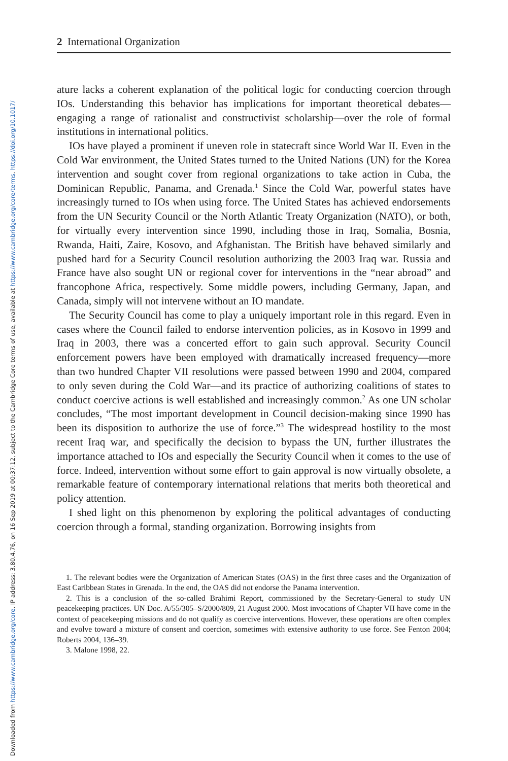Downloaded from https://www.cambridge.org/core. IP address: 3.80.4.76, on 16 Sep 2019 at 00:37:12, subject to the Cambridge Core terms of use, available at https://www.cambridge.org/core/terms. https://doi.org/10.1017/
2 International Organization
ature lacks a coherent explanation of the political logic for conducting coercion through IOs. Understanding this behavior has implications for important theoretical debates—engaging a range of rationalist and constructivist scholarship—over the role of formal institutions in international politics.
IOs have played a prominent if uneven role in statecraft since World War II. Even in the Cold War environment, the United States turned to the United Nations (UN) for the Korea intervention and sought cover from regional organizations to take action in Cuba, the Dominican Republic, Panama, and Grenada.<sup>1</sup> Since the Cold War, powerful states have increasingly turned to IOs when using force. The United States has achieved endorsements from the UN Security Council or the North Atlantic Treaty Organization (NATO), or both, for virtually every intervention since 1990, including those in Iraq, Somalia, Bosnia, Rwanda, Haiti, Zaire, Kosovo, and Afghanistan. The British have behaved similarly and pushed hard for a Security Council resolution authorizing the 2003 Iraq war. Russia and France have also sought UN or regional cover for interventions in the “near abroad” and francophone Africa, respectively. Some middle powers, including Germany, Japan, and Canada, simply will not intervene without an IO mandate.
The Security Council has come to play a uniquely important role in this regard. Even in cases where the Council failed to endorse intervention policies, as in Kosovo in 1999 and Iraq in 2003, there was a concerted effort to gain such approval. Security Council enforcement powers have been employed with dramatically increased frequency—more than two hundred Chapter VII resolutions were passed between 1990 and 2004, compared to only seven during the Cold War—and its practice of authorizing coalitions of states to conduct coercive actions is well established and increasingly common.<sup>2</sup> As one UN scholar concludes, “The most important development in Council decision-making since 1990 has been its disposition to authorize the use of force.”<sup>3</sup> The widespread hostility to the most recent Iraq war, and specifically the decision to bypass the UN, further illustrates the importance attached to IOs and especially the Security Council when it comes to the use of force. Indeed, intervention without some effort to gain approval is now virtually obsolete, a remarkable feature of contemporary international relations that merits both theoretical and policy attention.
I shed light on this phenomenon by exploring the political advantages of conducting coercion through a formal, standing organization. Borrowing insights from
1. The relevant bodies were the Organization of American States (OAS) in the first three cases and the Organization of East Caribbean States in Grenada. In the end, the OAS did not endorse the Panama intervention.
2. This is a conclusion of the so-called Brahimi Report, commissioned by the Secretary-General to study UN peacekeeping practices. UN Doc. A/55/305–S/2000/809, 21 August 2000. Most invocations of Chapter VII have come in the context of peacekeeping missions and do not qualify as coercive interventions. However, these operations are often complex and evolve toward a mixture of consent and coercion, sometimes with extensive authority to use force. See Fenton 2004; Roberts 2004, 136–39.
3. Malone 1998, 22.